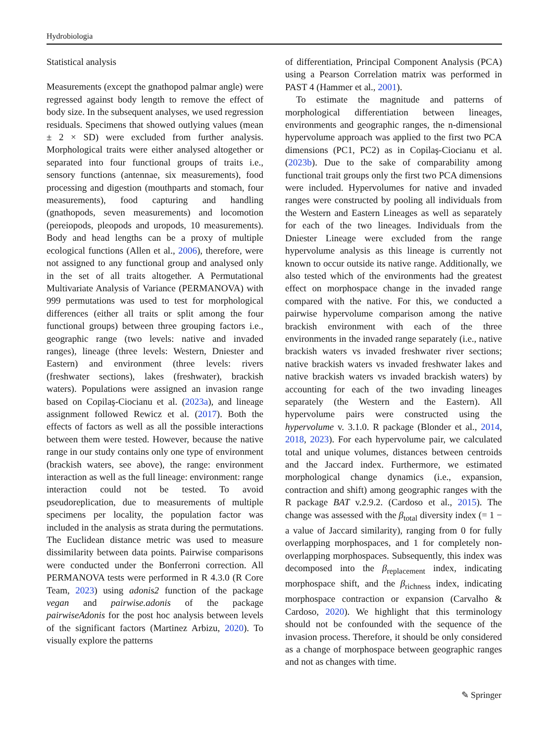Hydrobiologia
Statistical analysis
Measurements (except the gnathopod palmar angle) were regressed against body length to remove the effect of body size. In the subsequent analyses, we used regression residuals. Specimens that showed outlying values (mean ± 2 × SD) were excluded from further analysis. Morphological traits were either analysed altogether or separated into four functional groups of traits i.e., sensory functions (antennae, six measurements), food processing and digestion (mouthparts and stomach, four measurements), food capturing and handling (gnathopods, seven measurements) and locomotion (pereiopods, pleopods and uropods, 10 measurements). Body and head lengths can be a proxy of multiple ecological functions (Allen et al., 2006), therefore, were not assigned to any functional group and analysed only in the set of all traits altogether. A Permutational Multivariate Analysis of Variance (PERMANOVA) with 999 permutations was used to test for morphological differences (either all traits or split among the four functional groups) between three grouping factors i.e., geographic range (two levels: native and invaded ranges), lineage (three levels: Western, Dniester and Eastern) and environment (three levels: rivers (freshwater sections), lakes (freshwater), brackish waters). Populations were assigned an invasion range based on Copilaş-Ciocianu et al. (2023a), and lineage assignment followed Rewicz et al. (2017). Both the effects of factors as well as all the possible interactions between them were tested. However, because the native range in our study contains only one type of environment (brackish waters, see above), the range: environment interaction as well as the full lineage: environment: range interaction could not be tested. To avoid pseudoreplication, due to measurements of multiple specimens per locality, the population factor was included in the analysis as strata during the permutations. The Euclidean distance metric was used to measure dissimilarity between data points. Pairwise comparisons were conducted under the Bonferroni correction. All PERMANOVA tests were performed in R 4.3.0 (R Core Team, 2023) using adonis2 function of the package vegan and pairwise.adonis of the package pairwiseAdonis for the post hoc analysis between levels of the significant factors (Martinez Arbizu, 2020). To visually explore the patterns
of differentiation, Principal Component Analysis (PCA) using a Pearson Correlation matrix was performed in PAST 4 (Hammer et al., 2001).
To estimate the magnitude and patterns of morphological differentiation between lineages, environments and geographic ranges, the n-dimensional hypervolume approach was applied to the first two PCA dimensions (PC1, PC2) as in Copilaş-Ciocianu et al. (2023b). Due to the sake of comparability among functional trait groups only the first two PCA dimensions were included. Hypervolumes for native and invaded ranges were constructed by pooling all individuals from the Western and Eastern Lineages as well as separately for each of the two lineages. Individuals from the Dniester Lineage were excluded from the range hypervolume analysis as this lineage is currently not known to occur outside its native range. Additionally, we also tested which of the environments had the greatest effect on morphospace change in the invaded range compared with the native. For this, we conducted a pairwise hypervolume comparison among the native brackish environment with each of the three environments in the invaded range separately (i.e., native brackish waters vs invaded freshwater river sections; native brackish waters vs invaded freshwater lakes and native brackish waters vs invaded brackish waters) by accounting for each of the two invading lineages separately (the Western and the Eastern). All hypervolume pairs were constructed using the hypervolume v. 3.1.0. R package (Blonder et al., 2014, 2018, 2023). For each hypervolume pair, we calculated total and unique volumes, distances between centroids and the Jaccard index. Furthermore, we estimated morphological change dynamics (i.e., expansion, contraction and shift) among geographic ranges with the R package BAT v.2.9.2. (Cardoso et al., 2015). The change was assessed with the β<sub>total</sub> diversity index (= 1 − a value of Jaccard similarity), ranging from 0 for fully overlapping morphospaces, and 1 for completely non-overlapping morphospaces. Subsequently, this index was decomposed into the β<sub>replacement</sub> index, indicating morphospace shift, and the β<sub>richness</sub> index, indicating morphospace contraction or expansion (Carvalho & Cardoso, 2020). We highlight that this terminology should not be confounded with the sequence of the invasion process. Therefore, it should be only considered as a change of morphospace between geographic ranges and not as changes with time.
✎ Springer